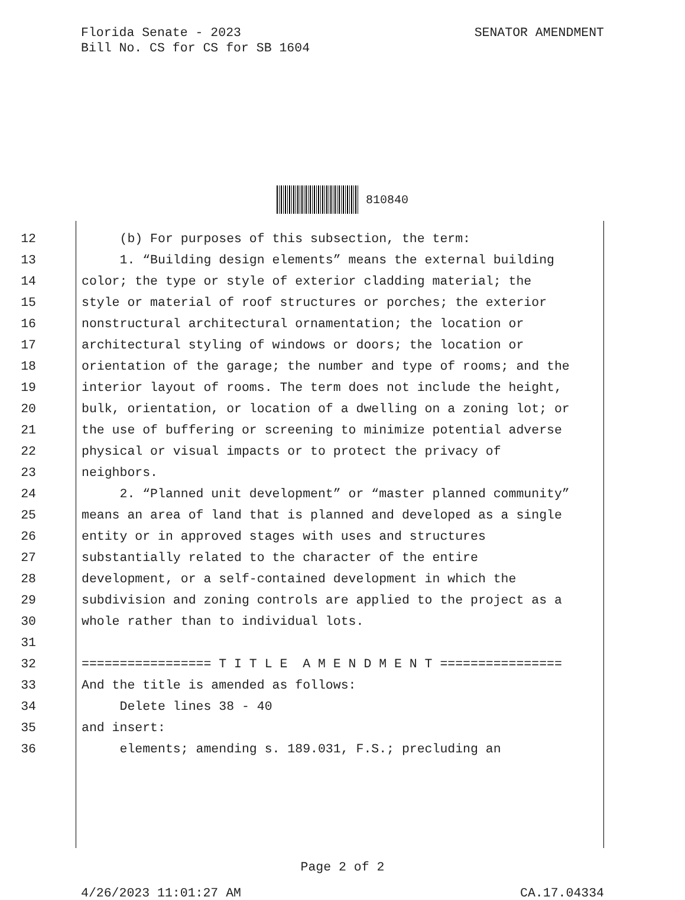Florida Senate - 2023
Bill No. CS for CS for SB 1604
SENATOR AMENDMENT
810840
12 (b) For purposes of this subsection, the term:
13 1. “Building design elements” means the external building
14 color; the type or style of exterior cladding material; the
15 style or material of roof structures or porches; the exterior
16 nonstructural architectural ornamentation; the location or
17 architectural styling of windows or doors; the location or
18 orientation of the garage; the number and type of rooms; and the
19 interior layout of rooms. The term does not include the height,
20 bulk, orientation, or location of a dwelling on a zoning lot; or
21 the use of buffering or screening to minimize potential adverse
22 physical or visual impacts or to protect the privacy of
23 neighbors.
24 2. “Planned unit development” or “master planned community”
25 means an area of land that is planned and developed as a single
26 entity or in approved stages with uses and structures
27 substantially related to the character of the entire
28 development, or a self-contained development in which the
29 subdivision and zoning controls are applied to the project as a
30 whole rather than to individual lots.
31
32 ================= T I T L E A M E N D M E N T ================
33 And the title is amended as follows:
34 Delete lines 38 - 40
35 and insert:
36 elements; amending s. 189.031, F.S.; precluding an
Page 2 of 2
4/26/2023 11:01:27 AM CA.17.04334